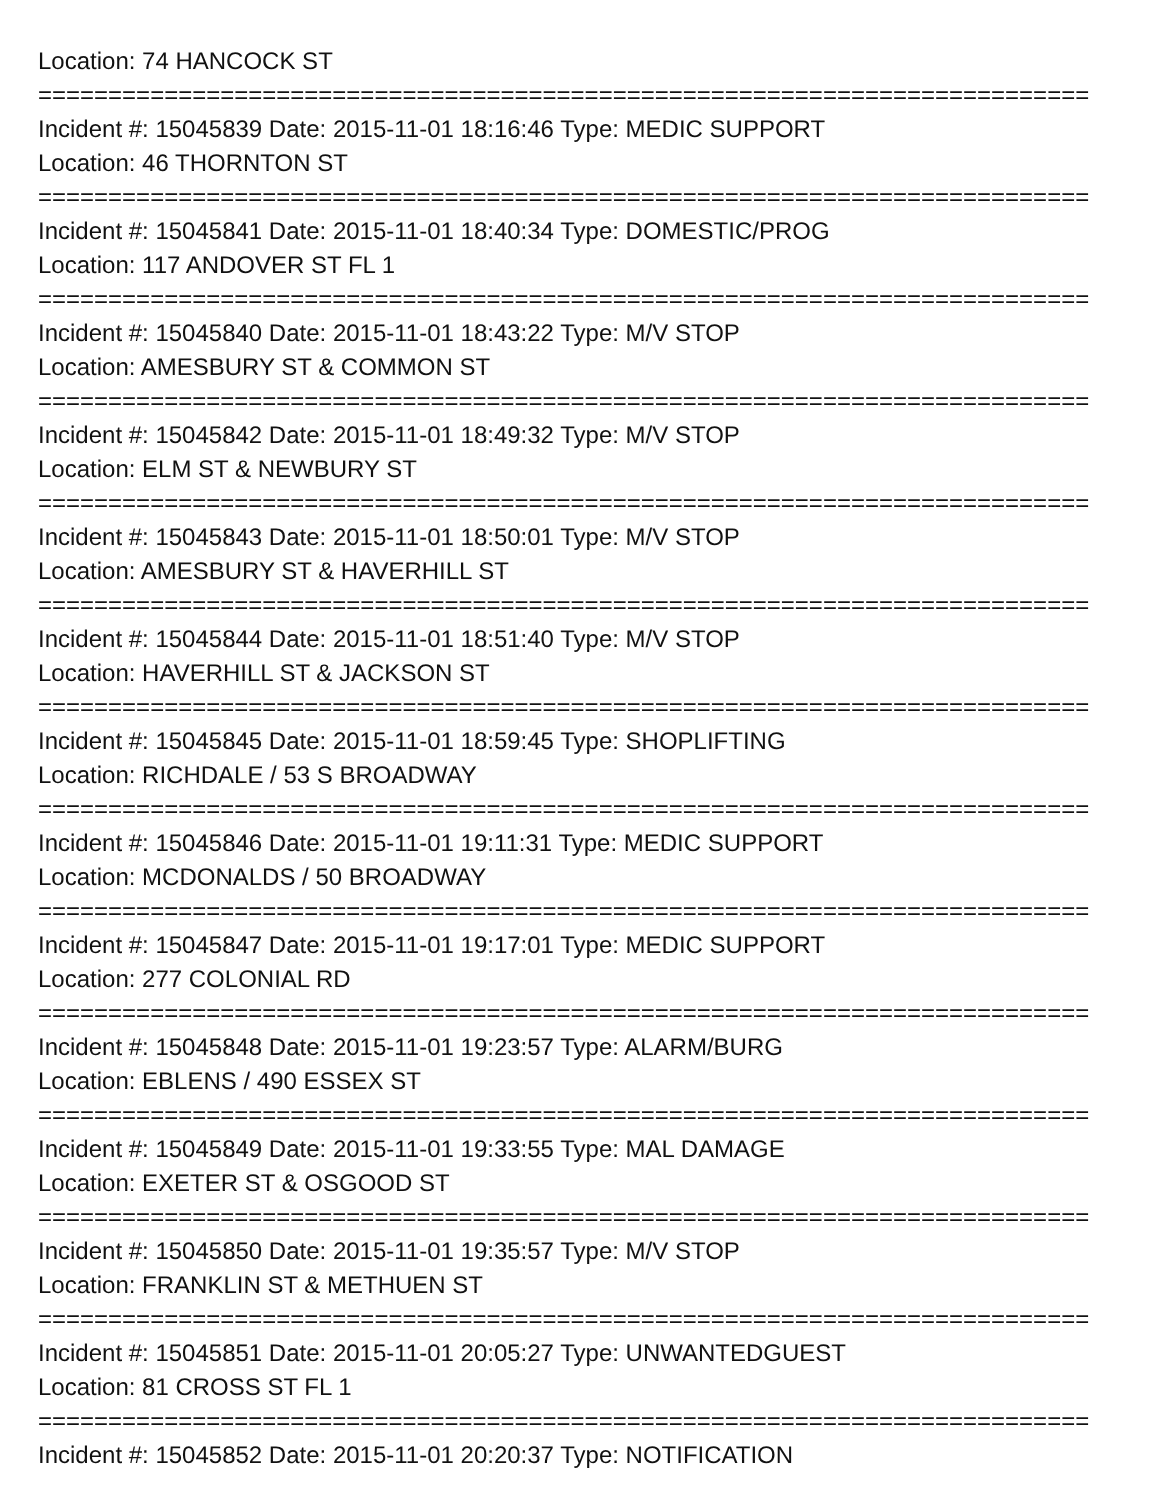Location: 74 HANCOCK ST
===========================================================================
Incident #: 15045839 Date: 2015-11-01 18:16:46 Type: MEDIC SUPPORT
Location: 46 THORNTON ST
===========================================================================
Incident #: 15045841 Date: 2015-11-01 18:40:34 Type: DOMESTIC/PROG
Location: 117 ANDOVER ST FL 1
===========================================================================
Incident #: 15045840 Date: 2015-11-01 18:43:22 Type: M/V STOP
Location: AMESBURY ST & COMMON ST
===========================================================================
Incident #: 15045842 Date: 2015-11-01 18:49:32 Type: M/V STOP
Location: ELM ST & NEWBURY ST
===========================================================================
Incident #: 15045843 Date: 2015-11-01 18:50:01 Type: M/V STOP
Location: AMESBURY ST & HAVERHILL ST
===========================================================================
Incident #: 15045844 Date: 2015-11-01 18:51:40 Type: M/V STOP
Location: HAVERHILL ST & JACKSON ST
===========================================================================
Incident #: 15045845 Date: 2015-11-01 18:59:45 Type: SHOPLIFTING
Location: RICHDALE / 53 S BROADWAY
===========================================================================
Incident #: 15045846 Date: 2015-11-01 19:11:31 Type: MEDIC SUPPORT
Location: MCDONALDS / 50 BROADWAY
===========================================================================
Incident #: 15045847 Date: 2015-11-01 19:17:01 Type: MEDIC SUPPORT
Location: 277 COLONIAL RD
===========================================================================
Incident #: 15045848 Date: 2015-11-01 19:23:57 Type: ALARM/BURG
Location: EBLENS / 490 ESSEX ST
===========================================================================
Incident #: 15045849 Date: 2015-11-01 19:33:55 Type: MAL DAMAGE
Location: EXETER ST & OSGOOD ST
===========================================================================
Incident #: 15045850 Date: 2015-11-01 19:35:57 Type: M/V STOP
Location: FRANKLIN ST & METHUEN ST
===========================================================================
Incident #: 15045851 Date: 2015-11-01 20:05:27 Type: UNWANTEDGUEST
Location: 81 CROSS ST FL 1
===========================================================================
Incident #: 15045852 Date: 2015-11-01 20:20:37 Type: NOTIFICATION